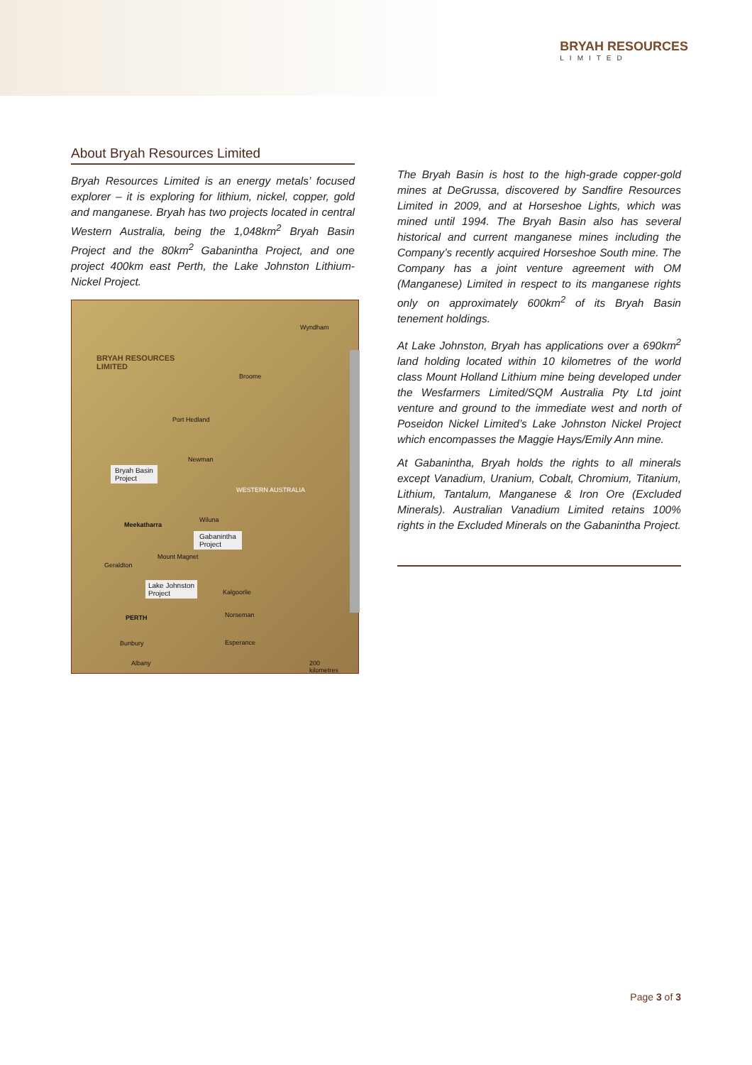BRYAH RESOURCES
LIMITED
About Bryah Resources Limited
Bryah Resources Limited is an energy metals’ focused explorer – it is exploring for lithium, nickel, copper, gold and manganese. Bryah has two projects located in central Western Australia, being the 1,048km<sup>2</sup> Bryah Basin Project and the 80km<sup>2</sup> Gabanintha Project, and one project 400km east Perth, the Lake Johnston Lithium-Nickel Project.
BRYAH RESOURCES
LIMITED
Wyndham
Broome
Port Hedland
Newman
Bryah Basin
Project
WESTERN AUSTRALIA
Meekatharra
Wiluna
Gabanintha
Project
Mount Magnet
Geraldton
Lake Johnston
Project
Kalgoorlie
PERTH Norseman
Bunbury Esperance
Albany
200
kilometres
The Bryah Basin is host to the high-grade copper-gold mines at DeGrussa, discovered by Sandfire Resources Limited in 2009, and at Horseshoe Lights, which was mined until 1994. The Bryah Basin also has several historical and current manganese mines including the Company’s recently acquired Horseshoe South mine. The Company has a joint venture agreement with OM (Manganese) Limited in respect to its manganese rights only on approximately 600km<sup>2</sup> of its Bryah Basin tenement holdings.
At Lake Johnston, Bryah has applications over a 690km<sup>2</sup> land holding located within 10 kilometres of the world class Mount Holland Lithium mine being developed under the Wesfarmers Limited/SQM Australia Pty Ltd joint venture and ground to the immediate west and north of Poseidon Nickel Limited’s Lake Johnston Nickel Project which encompasses the Maggie Hays/Emily Ann mine.
At Gabanintha, Bryah holds the rights to all minerals except Vanadium, Uranium, Cobalt, Chromium, Titanium, Lithium, Tantalum, Manganese & Iron Ore (Excluded Minerals). Australian Vanadium Limited retains 100% rights in the Excluded Minerals on the Gabanintha Project.
Page 3 of 3